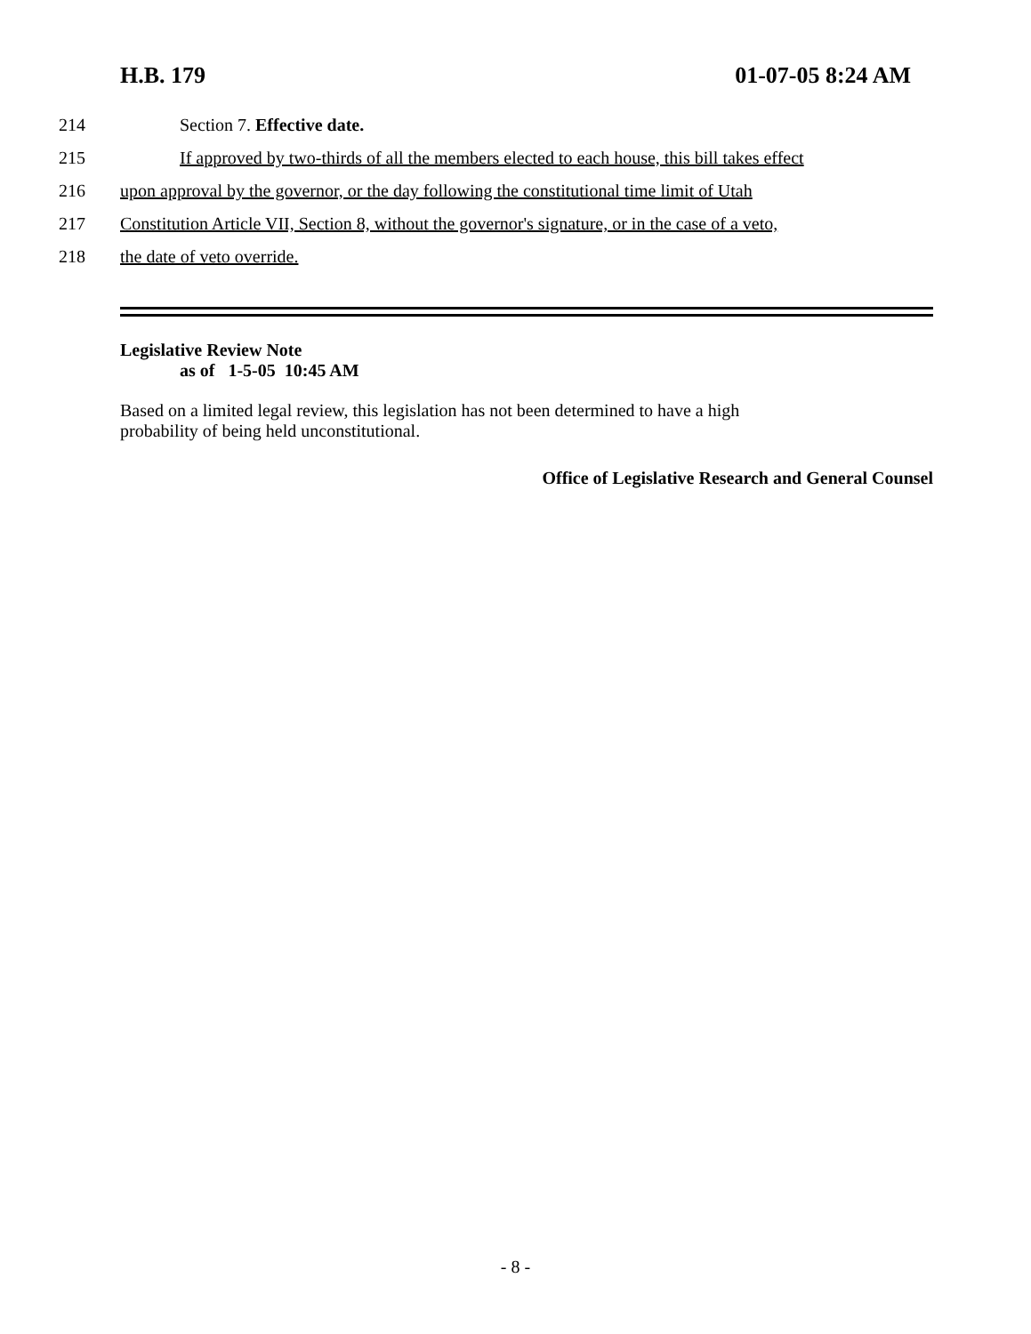H.B. 179 01-07-05 8:24 AM
214 Section 7. Effective date.
215 If approved by two-thirds of all the members elected to each house, this bill takes effect
216 upon approval by the governor, or the day following the constitutional time limit of Utah
217 Constitution Article VII, Section 8, without the governor's signature, or in the case of a veto,
218 the date of veto override.
Legislative Review Note
as of 1-5-05 10:45 AM
Based on a limited legal review, this legislation has not been determined to have a high
probability of being held unconstitutional.
Office of Legislative Research and General Counsel
- 8 -